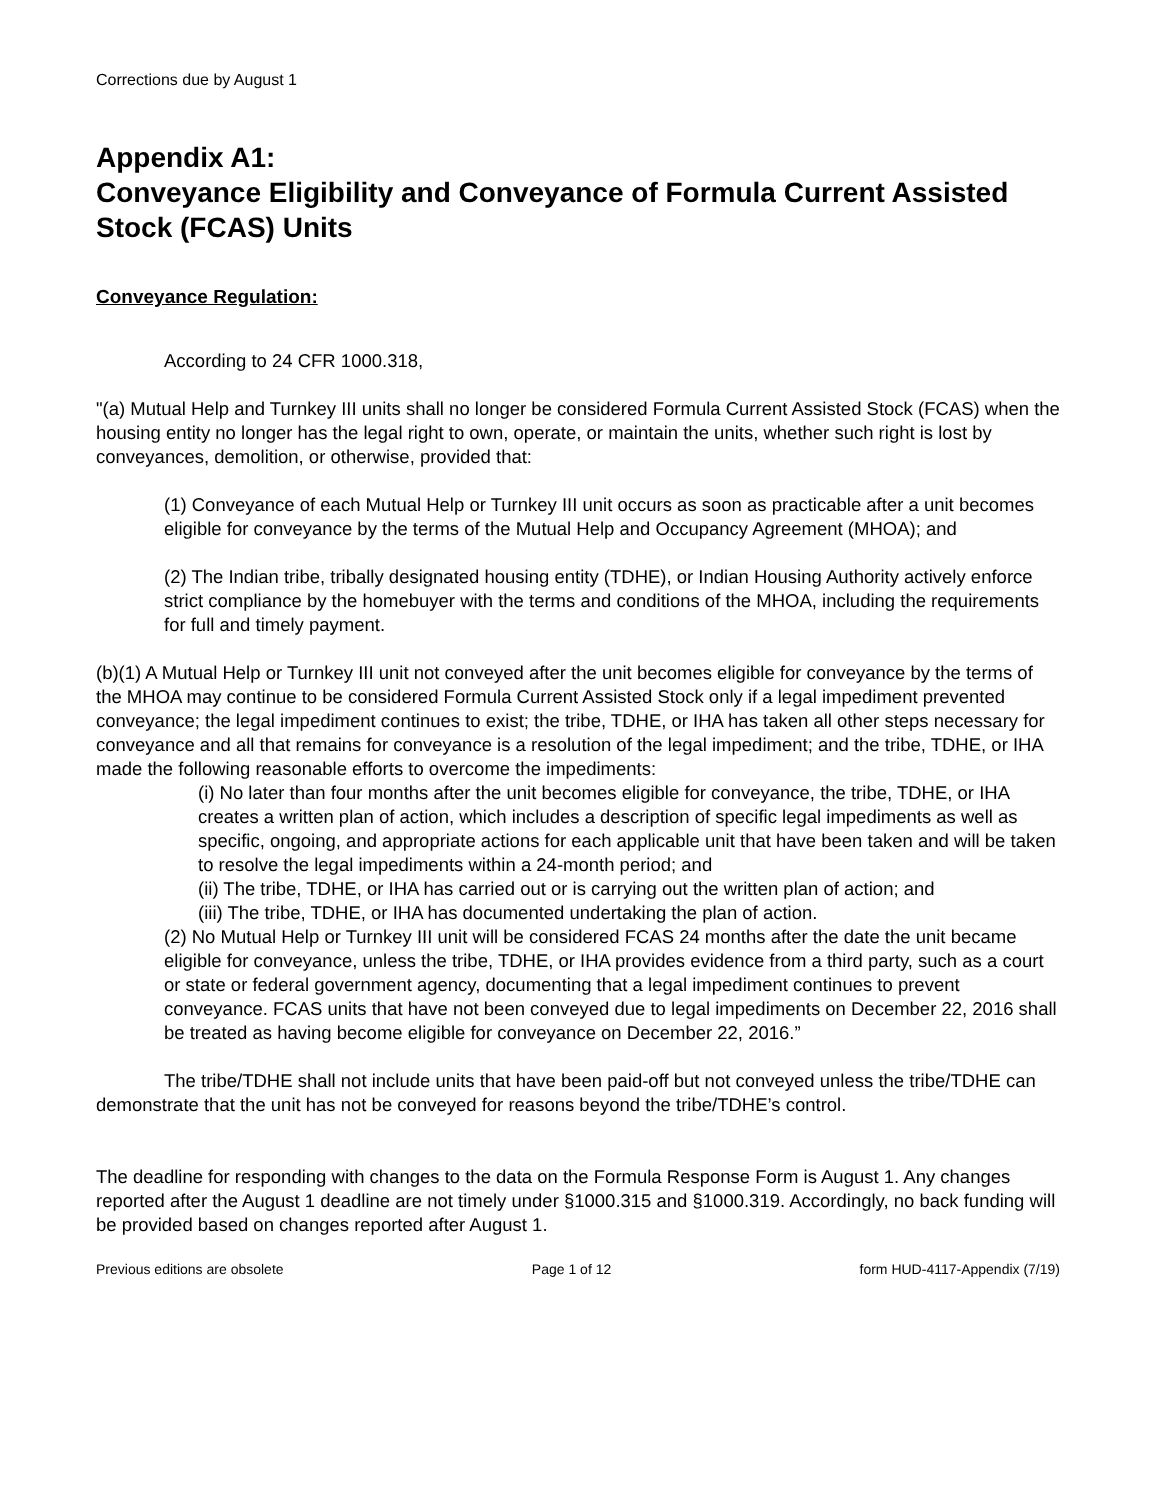Corrections due by August 1
Appendix A1:
Conveyance Eligibility and Conveyance of Formula Current Assisted Stock (FCAS) Units
Conveyance Regulation:
According to 24 CFR 1000.318,
"(a) Mutual Help and Turnkey III units shall no longer be considered Formula Current Assisted Stock (FCAS) when the housing entity no longer has the legal right to own, operate, or maintain the units, whether such right is lost by conveyances, demolition, or otherwise, provided that:
(1) Conveyance of each Mutual Help or Turnkey III unit occurs as soon as practicable after a unit becomes eligible for conveyance by the terms of the Mutual Help and Occupancy Agreement (MHOA); and
(2) The Indian tribe, tribally designated housing entity (TDHE), or Indian Housing Authority actively enforce strict compliance by the homebuyer with the terms and conditions of the MHOA, including the requirements for full and timely payment.
(b)(1) A Mutual Help or Turnkey III unit not conveyed after the unit becomes eligible for conveyance by the terms of the MHOA may continue to be considered Formula Current Assisted Stock only if a legal impediment prevented conveyance; the legal impediment continues to exist; the tribe, TDHE, or IHA has taken all other steps necessary for conveyance and all that remains for conveyance is a resolution of the legal impediment; and the tribe, TDHE, or IHA made the following reasonable efforts to overcome the impediments:
(i) No later than four months after the unit becomes eligible for conveyance, the tribe, TDHE, or IHA creates a written plan of action, which includes a description of specific legal impediments as well as specific, ongoing, and appropriate actions for each applicable unit that have been taken and will be taken to resolve the legal impediments within a 24-month period; and
(ii) The tribe, TDHE, or IHA has carried out or is carrying out the written plan of action; and
(iii) The tribe, TDHE, or IHA has documented undertaking the plan of action.
(2) No Mutual Help or Turnkey III unit will be considered FCAS 24 months after the date the unit became eligible for conveyance, unless the tribe, TDHE, or IHA provides evidence from a third party, such as a court or state or federal government agency, documenting that a legal impediment continues to prevent conveyance. FCAS units that have not been conveyed due to legal impediments on December 22, 2016 shall be treated as having become eligible for conveyance on December 22, 2016.”
The tribe/TDHE shall not include units that have been paid-off but not conveyed unless the tribe/TDHE can demonstrate that the unit has not be conveyed for reasons beyond the tribe/TDHE’s control.
The deadline for responding with changes to the data on the Formula Response Form is August 1. Any changes reported after the August 1 deadline are not timely under §1000.315 and §1000.319. Accordingly, no back funding will be provided based on changes reported after August 1.
Previous editions are obsolete Page 1 of 12 form HUD-4117-Appendix (7/19)